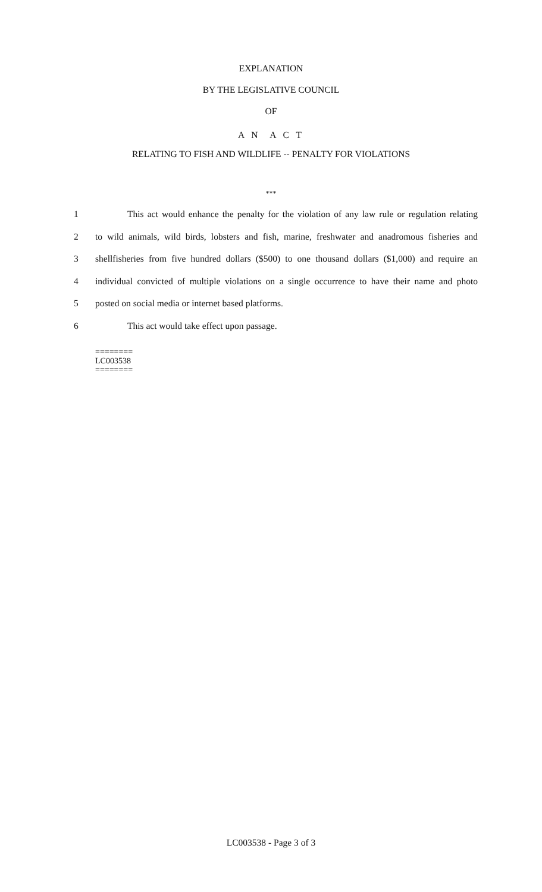EXPLANATION
BY THE LEGISLATIVE COUNCIL
OF
A N A C T
RELATING TO FISH AND WILDLIFE -- PENALTY FOR VIOLATIONS
***
1 This act would enhance the penalty for the violation of any law rule or regulation relating
2 to wild animals, wild birds, lobsters and fish, marine, freshwater and anadromous fisheries and
3 shellfisheries from five hundred dollars ($500) to one thousand dollars ($1,000) and require an
4 individual convicted of multiple violations on a single occurrence to have their name and photo
5 posted on social media or internet based platforms.
6 This act would take effect upon passage.
========
LC003538
========
LC003538 - Page 3 of 3